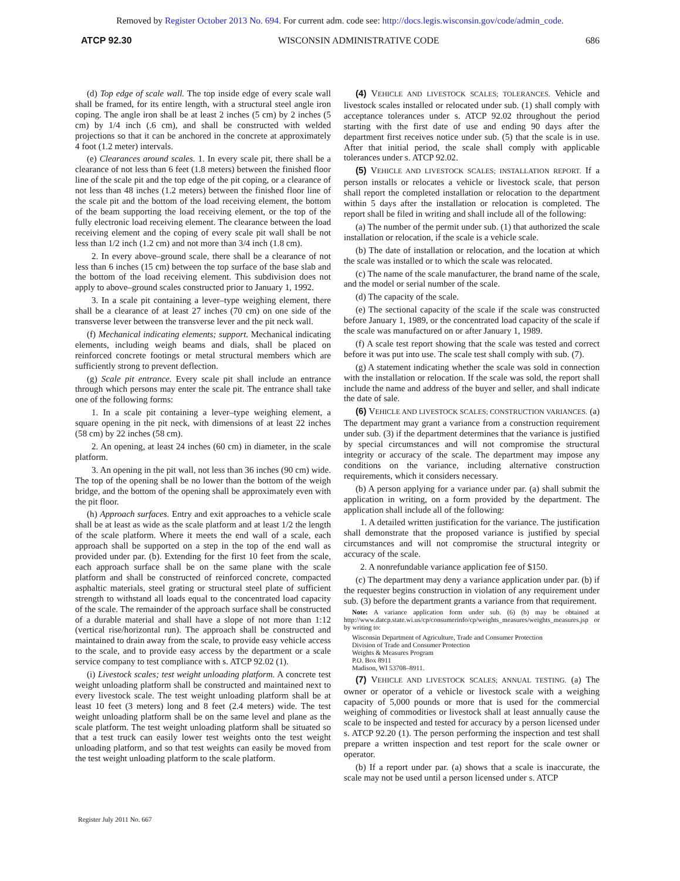Removed by Register October 2013 No. 694. For current adm. code see: http://docs.legis.wisconsin.gov/code/admin_code.
ATCP 92.30 WISCONSIN ADMINISTRATIVE CODE 686
(d) Top edge of scale wall. The top inside edge of every scale wall shall be framed, for its entire length, with a structural steel angle iron coping. The angle iron shall be at least 2 inches (5 cm) by 2 inches (5 cm) by 1/4 inch (.6 cm), and shall be constructed with welded projections so that it can be anchored in the concrete at approximately 4 foot (1.2 meter) intervals.
(e) Clearances around scales. 1. In every scale pit, there shall be a clearance of not less than 6 feet (1.8 meters) between the finished floor line of the scale pit and the top edge of the pit coping, or a clearance of not less than 48 inches (1.2 meters) between the finished floor line of the scale pit and the bottom of the load receiving element, the bottom of the beam supporting the load receiving element, or the top of the fully electronic load receiving element. The clearance between the load receiving element and the coping of every scale pit wall shall be not less than 1/2 inch (1.2 cm) and not more than 3/4 inch (1.8 cm).
2. In every above–ground scale, there shall be a clearance of not less than 6 inches (15 cm) between the top surface of the base slab and the bottom of the load receiving element. This subdivision does not apply to above–ground scales constructed prior to January 1, 1992.
3. In a scale pit containing a lever–type weighing element, there shall be a clearance of at least 27 inches (70 cm) on one side of the transverse lever between the transverse lever and the pit neck wall.
(f) Mechanical indicating elements; support. Mechanical indicating elements, including weigh beams and dials, shall be placed on reinforced concrete footings or metal structural members which are sufficiently strong to prevent deflection.
(g) Scale pit entrance. Every scale pit shall include an entrance through which persons may enter the scale pit. The entrance shall take one of the following forms:
1. In a scale pit containing a lever–type weighing element, a square opening in the pit neck, with dimensions of at least 22 inches (58 cm) by 22 inches (58 cm).
2. An opening, at least 24 inches (60 cm) in diameter, in the scale platform.
3. An opening in the pit wall, not less than 36 inches (90 cm) wide. The top of the opening shall be no lower than the bottom of the weigh bridge, and the bottom of the opening shall be approximately even with the pit floor.
(h) Approach surfaces. Entry and exit approaches to a vehicle scale shall be at least as wide as the scale platform and at least 1/2 the length of the scale platform. Where it meets the end wall of a scale, each approach shall be supported on a step in the top of the end wall as provided under par. (b). Extending for the first 10 feet from the scale, each approach surface shall be on the same plane with the scale platform and shall be constructed of reinforced concrete, compacted asphaltic materials, steel grating or structural steel plate of sufficient strength to withstand all loads equal to the concentrated load capacity of the scale. The remainder of the approach surface shall be constructed of a durable material and shall have a slope of not more than 1:12 (vertical rise/horizontal run). The approach shall be constructed and maintained to drain away from the scale, to provide easy vehicle access to the scale, and to provide easy access by the department or a scale service company to test compliance with s. ATCP 92.02 (1).
(i) Livestock scales; test weight unloading platform. A concrete test weight unloading platform shall be constructed and maintained next to every livestock scale. The test weight unloading platform shall be at least 10 feet (3 meters) long and 8 feet (2.4 meters) wide. The test weight unloading platform shall be on the same level and plane as the scale platform. The test weight unloading platform shall be situated so that a test truck can easily lower test weights onto the test weight unloading platform, and so that test weights can easily be moved from the test weight unloading platform to the scale platform.
(4) VEHICLE AND LIVESTOCK SCALES; TOLERANCES. Vehicle and livestock scales installed or relocated under sub. (1) shall comply with acceptance tolerances under s. ATCP 92.02 throughout the period starting with the first date of use and ending 90 days after the department first receives notice under sub. (5) that the scale is in use. After that initial period, the scale shall comply with applicable tolerances under s. ATCP 92.02.
(5) VEHICLE AND LIVESTOCK SCALES; INSTALLATION REPORT. If a person installs or relocates a vehicle or livestock scale, that person shall report the completed installation or relocation to the department within 5 days after the installation or relocation is completed. The report shall be filed in writing and shall include all of the following:
(a) The number of the permit under sub. (1) that authorized the scale installation or relocation, if the scale is a vehicle scale.
(b) The date of installation or relocation, and the location at which the scale was installed or to which the scale was relocated.
(c) The name of the scale manufacturer, the brand name of the scale, and the model or serial number of the scale.
(d) The capacity of the scale.
(e) The sectional capacity of the scale if the scale was constructed before January 1, 1989, or the concentrated load capacity of the scale if the scale was manufactured on or after January 1, 1989.
(f) A scale test report showing that the scale was tested and correct before it was put into use. The scale test shall comply with sub. (7).
(g) A statement indicating whether the scale was sold in connection with the installation or relocation. If the scale was sold, the report shall include the name and address of the buyer and seller, and shall indicate the date of sale.
(6) VEHICLE AND LIVESTOCK SCALES; CONSTRUCTION VARIANCES. (a) The department may grant a variance from a construction requirement under sub. (3) if the department determines that the variance is justified by special circumstances and will not compromise the structural integrity or accuracy of the scale. The department may impose any conditions on the variance, including alternative construction requirements, which it considers necessary.
(b) A person applying for a variance under par. (a) shall submit the application in writing, on a form provided by the department. The application shall include all of the following:
1. A detailed written justification for the variance. The justification shall demonstrate that the proposed variance is justified by special circumstances and will not compromise the structural integrity or accuracy of the scale.
2. A nonrefundable variance application fee of $150.
(c) The department may deny a variance application under par. (b) if the requester begins construction in violation of any requirement under sub. (3) before the department grants a variance from that requirement.
Note: A variance application form under sub. (6) (b) may be obtained at http://www.datcp.state.wi.us/cp/consumerinfo/cp/weights_measures/weights_measures.jsp or by writing to:
Wisconsin Department of Agriculture, Trade and Consumer Protection
Division of Trade and Consumer Protection
Weights & Measures Program
P.O. Box 8911
Madison, WI 53708–8911.
(7) VEHICLE AND LIVESTOCK SCALES; ANNUAL TESTING. (a) The owner or operator of a vehicle or livestock scale with a weighing capacity of 5,000 pounds or more that is used for the commercial weighing of commodities or livestock shall at least annually cause the scale to be inspected and tested for accuracy by a person licensed under s. ATCP 92.20 (1). The person performing the inspection and test shall prepare a written inspection and test report for the scale owner or operator.
(b) If a report under par. (a) shows that a scale is inaccurate, the scale may not be used until a person licensed under s. ATCP
Register July 2011 No. 667